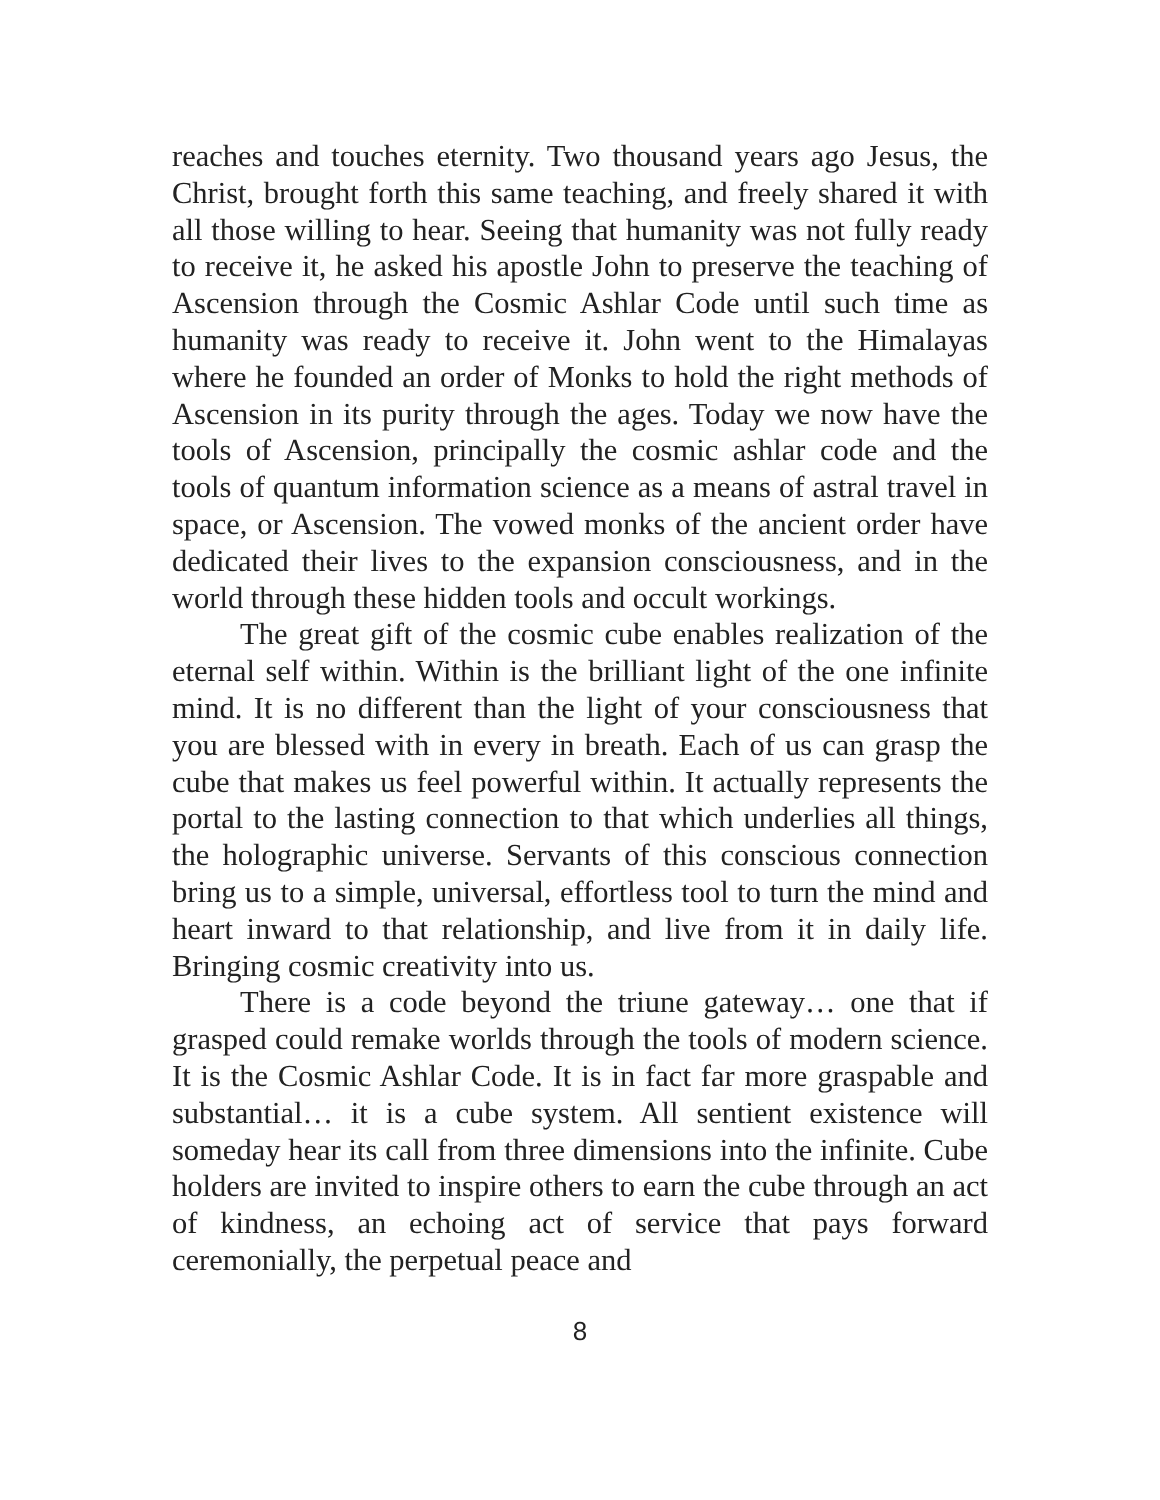reaches and touches eternity. Two thousand years ago Jesus, the Christ, brought forth this same teaching, and freely shared it with all those willing to hear. Seeing that humanity was not fully ready to receive it, he asked his apostle John to preserve the teaching of Ascension through the Cosmic Ashlar Code until such time as humanity was ready to receive it. John went to the Himalayas where he founded an order of Monks to hold the right methods of Ascension in its purity through the ages. Today we now have the tools of Ascension, principally the cosmic ashlar code and the tools of quantum information science as a means of astral travel in space, or Ascension. The vowed monks of the ancient order have dedicated their lives to the expansion consciousness, and in the world through these hidden tools and occult workings.
The great gift of the cosmic cube enables realization of the eternal self within. Within is the brilliant light of the one infinite mind. It is no different than the light of your consciousness that you are blessed with in every in breath. Each of us can grasp the cube that makes us feel powerful within. It actually represents the portal to the lasting connection to that which underlies all things, the holographic universe. Servants of this conscious connection bring us to a simple, universal, effortless tool to turn the mind and heart inward to that relationship, and live from it in daily life. Bringing cosmic creativity into us.
There is a code beyond the triune gateway… one that if grasped could remake worlds through the tools of modern science. It is the Cosmic Ashlar Code. It is in fact far more graspable and substantial… it is a cube system. All sentient existence will someday hear its call from three dimensions into the infinite. Cube holders are invited to inspire others to earn the cube through an act of kindness, an echoing act of service that pays forward ceremonially, the perpetual peace and
8